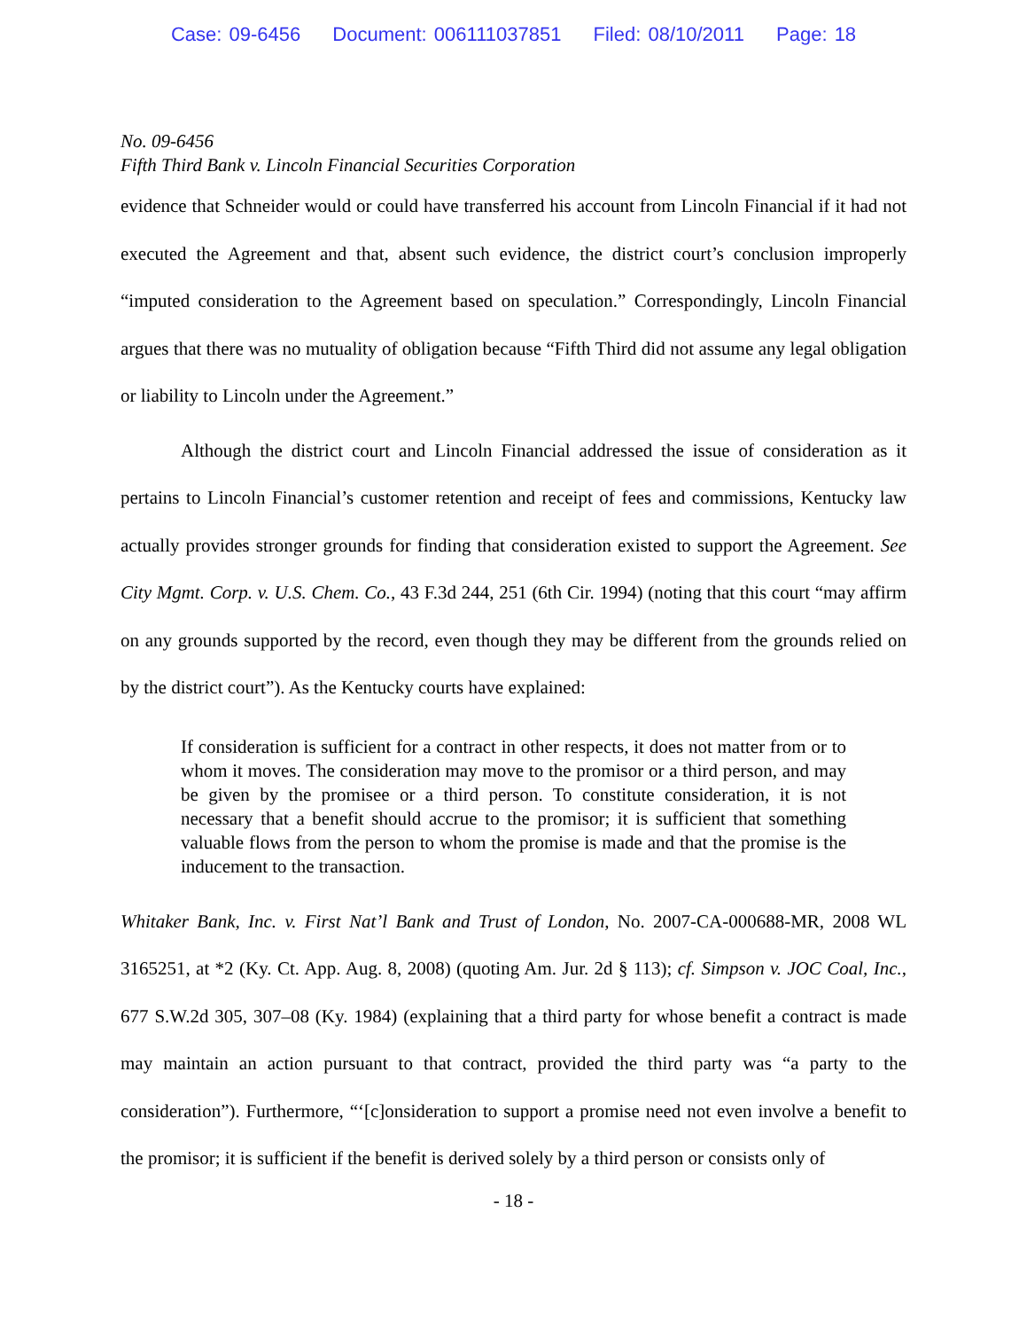Case: 09-6456 Document: 006111037851 Filed: 08/10/2011 Page: 18
No. 09-6456
Fifth Third Bank v. Lincoln Financial Securities Corporation
evidence that Schneider would or could have transferred his account from Lincoln Financial if it had not executed the Agreement and that, absent such evidence, the district court’s conclusion improperly “imputed consideration to the Agreement based on speculation.” Correspondingly, Lincoln Financial argues that there was no mutuality of obligation because “Fifth Third did not assume any legal obligation or liability to Lincoln under the Agreement.”
Although the district court and Lincoln Financial addressed the issue of consideration as it pertains to Lincoln Financial’s customer retention and receipt of fees and commissions, Kentucky law actually provides stronger grounds for finding that consideration existed to support the Agreement. See City Mgmt. Corp. v. U.S. Chem. Co., 43 F.3d 244, 251 (6th Cir. 1994) (noting that this court “may affirm on any grounds supported by the record, even though they may be different from the grounds relied on by the district court”). As the Kentucky courts have explained:
If consideration is sufficient for a contract in other respects, it does not matter from or to whom it moves. The consideration may move to the promisor or a third person, and may be given by the promisee or a third person. To constitute consideration, it is not necessary that a benefit should accrue to the promisor; it is sufficient that something valuable flows from the person to whom the promise is made and that the promise is the inducement to the transaction.
Whitaker Bank, Inc. v. First Nat’l Bank and Trust of London, No. 2007-CA-000688-MR, 2008 WL 3165251, at *2 (Ky. Ct. App. Aug. 8, 2008) (quoting Am. Jur. 2d § 113); cf. Simpson v. JOC Coal, Inc., 677 S.W.2d 305, 307–08 (Ky. 1984) (explaining that a third party for whose benefit a contract is made may maintain an action pursuant to that contract, provided the third party was “a party to the consideration”). Furthermore, “‘[c]onsideration to support a promise need not even involve a benefit to the promisor; it is sufficient if the benefit is derived solely by a third person or consists only of
- 18 -